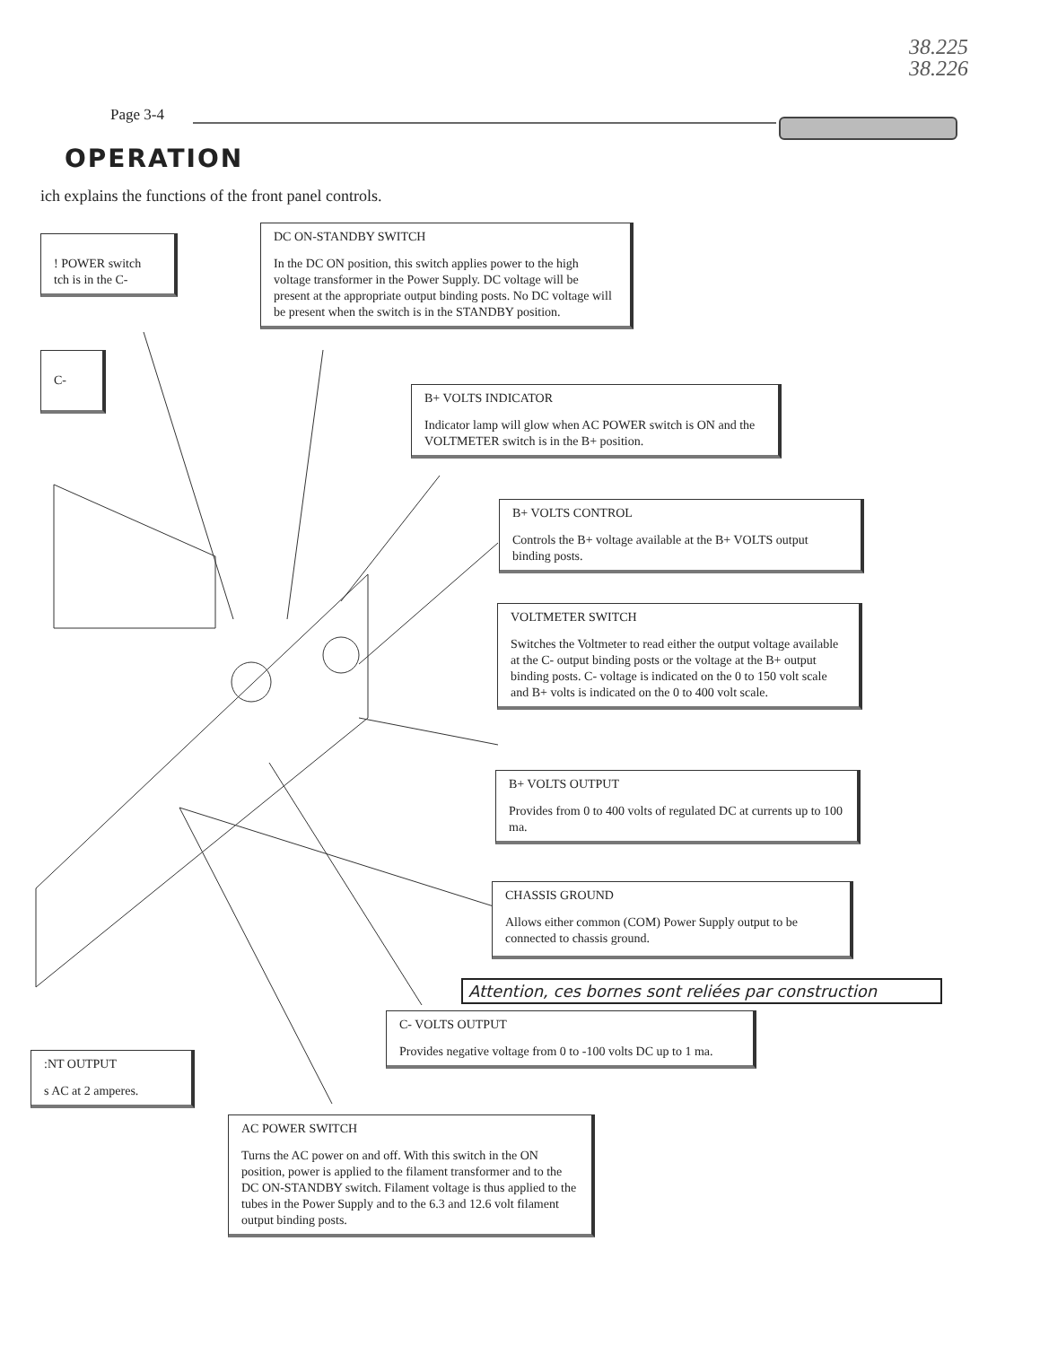38.225
38.226
Page 3-4
OPERATION
ich explains the functions of the front panel controls.
! POWER switch
tch is in the C-
C-
DC ON-STANDBY SWITCH
In the DC ON position, this switch applies power to the high voltage transformer in the Power Supply. DC voltage will be present at the appropriate output binding posts. No DC voltage will be present when the switch is in the STANDBY position.
B+ VOLTS INDICATOR
Indicator lamp will glow when AC POWER switch is ON and the VOLTMETER switch is in the B+ position.
B+ VOLTS CONTROL
Controls the B+ voltage available at the B+ VOLTS output binding posts.
VOLTMETER SWITCH
Switches the Voltmeter to read either the output voltage available at the C- output binding posts or the voltage at the B+ output binding posts. C- voltage is indicated on the 0 to 150 volt scale and B+ volts is indicated on the 0 to 400 volt scale.
B+ VOLTS OUTPUT
Provides from 0 to 400 volts of regulated DC at currents up to 100 ma.
CHASSIS GROUND
Allows either common (COM) Power Supply output to be connected to chassis ground.
Attention, ces bornes sont reliées par construction
C- VOLTS OUTPUT
Provides negative voltage from 0 to -100 volts DC up to 1 ma.
:NT OUTPUT
s AC at 2 amperes.
AC POWER SWITCH
Turns the AC power on and off. With this switch in the ON position, power is applied to the filament transformer and to the DC ON-STANDBY switch. Filament voltage is thus applied to the tubes in the Power Supply and to the 6.3 and 12.6 volt filament output binding posts.